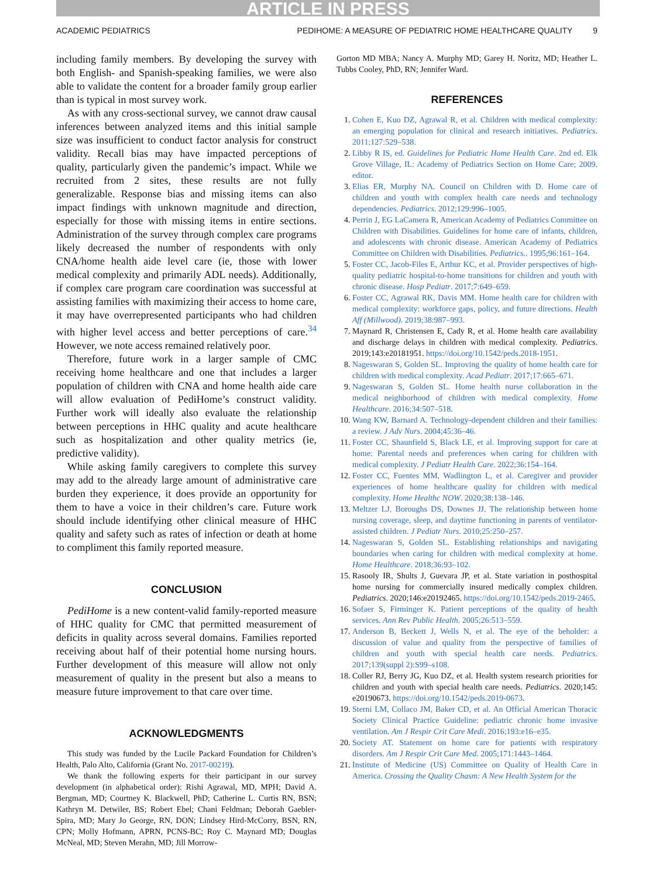ARTICLE IN PRESS
ACADEMIC PEDIATRICS PEDIHOME: A MEASURE OF PEDIATRIC HOME HEALTHCARE QUALITY 9
including family members. By developing the survey with both English- and Spanish-speaking families, we were also able to validate the content for a broader family group earlier than is typical in most survey work.
As with any cross-sectional survey, we cannot draw causal inferences between analyzed items and this initial sample size was insufficient to conduct factor analysis for construct validity. Recall bias may have impacted perceptions of quality, particularly given the pandemic’s impact. While we recruited from 2 sites, these results are not fully generalizable. Response bias and missing items can also impact findings with unknown magnitude and direction, especially for those with missing items in entire sections. Administration of the survey through complex care programs likely decreased the number of respondents with only CNA/home health aide level care (ie, those with lower medical complexity and primarily ADL needs). Additionally, if complex care program care coordination was successful at assisting families with maximizing their access to home care, it may have overrepresented participants who had children with higher level access and better perceptions of care.<sup>34</sup> However, we note access remained relatively poor.
Therefore, future work in a larger sample of CMC receiving home healthcare and one that includes a larger population of children with CNA and home health aide care will allow evaluation of PediHome’s construct validity. Further work will ideally also evaluate the relationship between perceptions in HHC quality and acute healthcare such as hospitalization and other quality metrics (ie, predictive validity).
While asking family caregivers to complete this survey may add to the already large amount of administrative care burden they experience, it does provide an opportunity for them to have a voice in their children’s care. Future work should include identifying other clinical measure of HHC quality and safety such as rates of infection or death at home to compliment this family reported measure.
CONCLUSION
PediHome is a new content-valid family-reported measure of HHC quality for CMC that permitted measurement of deficits in quality across several domains. Families reported receiving about half of their potential home nursing hours. Further development of this measure will allow not only measurement of quality in the present but also a means to measure future improvement to that care over time.
ACKNOWLEDGMENTS
This study was funded by the Lucile Packard Foundation for Children’s Health, Palo Alto, California (Grant No. 2017-00219).
We thank the following experts for their participant in our survey development (in alphabetical order): Rishi Agrawal, MD, MPH; David A. Bergman, MD; Courtney K. Blackwell, PhD; Catherine L. Curtis RN, BSN; Kathryn M. Detwiler, BS; Robert Ebel; Chani Feldman; Deborah Gaebler-Spira, MD; Mary Jo George, RN, DON; Lindsey Hird-McCorry, BSN, RN, CPN; Molly Hofmann, APRN, PCNS-BC; Roy C. Maynard MD; Douglas McNeal, MD; Steven Merahn, MD; Jill Morrow-
Gorton MD MBA; Nancy A. Murphy MD; Garey H. Noritz, MD; Heather L. Tubbs Cooley, PhD, RN; Jennifer Ward.
REFERENCES
1. Cohen E, Kuo DZ, Agrawal R, et al. Children with medical complexity: an emerging population for clinical and research initiatives. Pediatrics. 2011;127:529–538.
2. Libby R IS, ed. Guidelines for Pediatric Home Health Care. 2nd ed. Elk Grove Village, IL: Academy of Pediatrics Section on Home Care; 2009. editor.
3. Elias ER, Murphy NA. Council on Children with D. Home care of children and youth with complex health care needs and technology dependencies. Pediatrics. 2012;129:996–1005.
4. Perrin J, EG LaCamera R, American Academy of Pediatrics Committee on Children with Disabilities. Guidelines for home care of infants, children, and adolescents with chronic disease. American Academy of Pediatrics Committee on Children with Disabilities. Pediatrics.. 1995;96:161–164.
5. Foster CC, Jacob-Files E, Arthur KC, et al. Provider perspectives of high-quality pediatric hospital-to-home transitions for children and youth with chronic disease. Hosp Pediatr. 2017;7:649–659.
6. Foster CC, Agrawal RK, Davis MM. Home health care for children with medical complexity: workforce gaps, policy, and future directions. Health Aff (Millwood). 2019;38:987–993.
7. Maynard R, Christensen E, Cady R, et al. Home health care availability and discharge delays in children with medical complexity. Pediatrics. 2019;143:e20181951. https://doi.org/10.1542/peds.2018-1951.
8. Nageswaran S, Golden SL. Improving the quality of home health care for children with medical complexity. Acad Pediatr. 2017;17:665–671.
9. Nageswaran S, Golden SL. Home health nurse collaboration in the medical neighborhood of children with medical complexity. Home Healthcare. 2016;34:507–518.
10. Wang KW, Barnard A. Technology-dependent children and their families: a review. J Adv Nurs. 2004;45:36–46.
11. Foster CC, Shaunfield S, Black LE, et al. Improving support for care at home: Parental needs and preferences when caring for children with medical complexity. J Pediatr Health Care. 2022;36:154–164.
12. Foster CC, Fuentes MM, Wadlington L, et al. Caregiver and provider experiences of home healthcare quality for children with medical complexity. Home Healthc NOW. 2020;38:138–146.
13. Meltzer LJ, Boroughs DS, Downes JJ. The relationship between home nursing coverage, sleep, and daytime functioning in parents of ventilator-assisted children. J Pediatr Nurs. 2010;25:250–257.
14. Nageswaran S, Golden SL. Establishing relationships and navigating boundaries when caring for children with medical complexity at home. Home Healthcare. 2018;36:93–102.
15. Rasooly IR, Shults J, Guevara JP, et al. State variation in posthospital home nursing for commercially insured medically complex children. Pediatrics. 2020;146:e20192465. https://doi.org/10.1542/peds.2019-2465.
16. Sofaer S, Firminger K. Patient perceptions of the quality of health services. Ann Rev Public Health. 2005;26:513–559.
17. Anderson B, Beckett J, Wells N, et al. The eye of the beholder: a discussion of value and quality from the perspective of families of children and youth with special health care needs. Pediatrics. 2017;139(suppl 2):S99–s108.
18. Coller RJ, Berry JG, Kuo DZ, et al. Health system research priorities for children and youth with special health care needs. Pediatrics. 2020;145: e20190673. https://doi.org/10.1542/peds.2019-0673.
19. Sterni LM, Collaco JM, Baker CD, et al. An Official American Thoracic Society Clinical Practice Guideline: pediatric chronic home invasive ventilation. Am J Respir Crit Care Medi. 2016;193:e16–e35.
20. Society AT. Statement on home care for patients with respiratory disorders. Am J Respir Crit Care Med. 2005;171:1443–1464.
21. Institute of Medicine (US) Committee on Quality of Health Care in America. Crossing the Quality Chasm: A New Health System for the